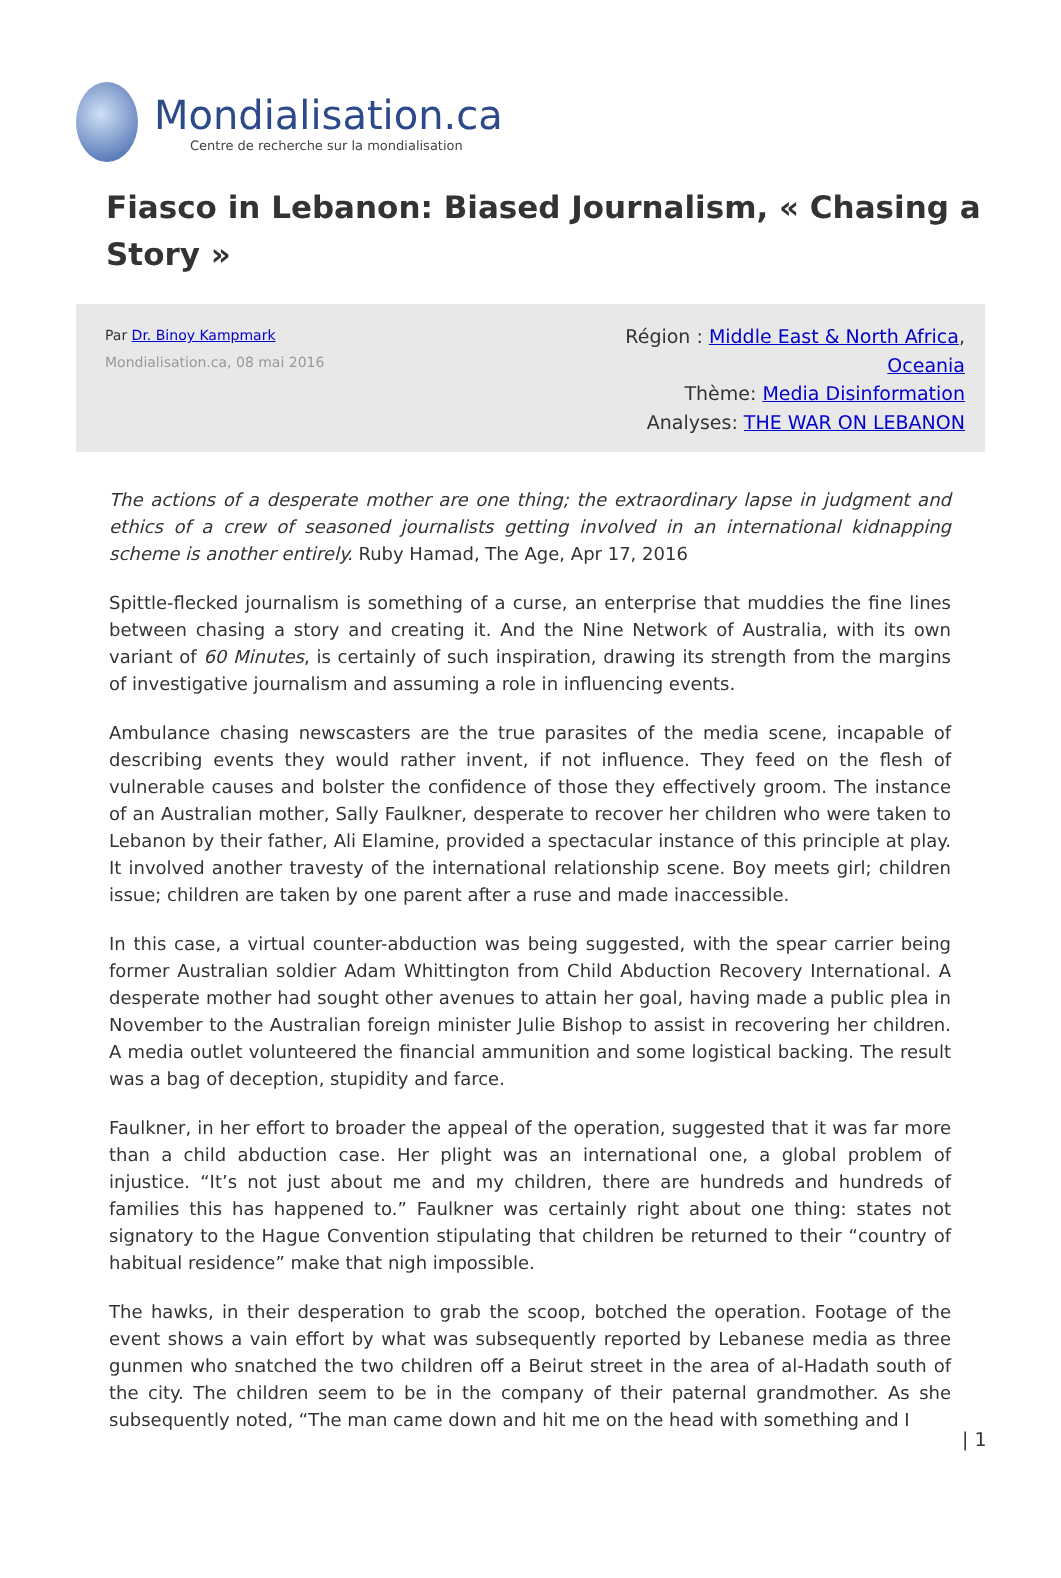Mondialisation.ca
Centre de recherche sur la mondialisation
Fiasco in Lebanon: Biased Journalism, « Chasing a Story »
Par Dr. Binoy Kampmark
Mondialisation.ca, 08 mai 2016
Région : Middle East & North Africa,
Oceania
Thème: Media Disinformation
Analyses: THE WAR ON LEBANON
The actions of a desperate mother are one thing; the extraordinary lapse in judgment and ethics of a crew of seasoned journalists getting involved in an international kidnapping scheme is another entirely. Ruby Hamad, The Age, Apr 17, 2016
Spittle-flecked journalism is something of a curse, an enterprise that muddies the fine lines between chasing a story and creating it. And the Nine Network of Australia, with its own variant of 60 Minutes, is certainly of such inspiration, drawing its strength from the margins of investigative journalism and assuming a role in influencing events.
Ambulance chasing newscasters are the true parasites of the media scene, incapable of describing events they would rather invent, if not influence. They feed on the flesh of vulnerable causes and bolster the confidence of those they effectively groom. The instance of an Australian mother, Sally Faulkner, desperate to recover her children who were taken to Lebanon by their father, Ali Elamine, provided a spectacular instance of this principle at play. It involved another travesty of the international relationship scene. Boy meets girl; children issue; children are taken by one parent after a ruse and made inaccessible.
In this case, a virtual counter-abduction was being suggested, with the spear carrier being former Australian soldier Adam Whittington from Child Abduction Recovery International. A desperate mother had sought other avenues to attain her goal, having made a public plea in November to the Australian foreign minister Julie Bishop to assist in recovering her children. A media outlet volunteered the financial ammunition and some logistical backing. The result was a bag of deception, stupidity and farce.
Faulkner, in her effort to broader the appeal of the operation, suggested that it was far more than a child abduction case. Her plight was an international one, a global problem of injustice. “It’s not just about me and my children, there are hundreds and hundreds of families this has happened to.” Faulkner was certainly right about one thing: states not signatory to the Hague Convention stipulating that children be returned to their “country of habitual residence” make that nigh impossible.
The hawks, in their desperation to grab the scoop, botched the operation. Footage of the event shows a vain effort by what was subsequently reported by Lebanese media as three gunmen who snatched the two children off a Beirut street in the area of al-Hadath south of the city. The children seem to be in the company of their paternal grandmother. As she subsequently noted, “The man came down and hit me on the head with something and I
| 1